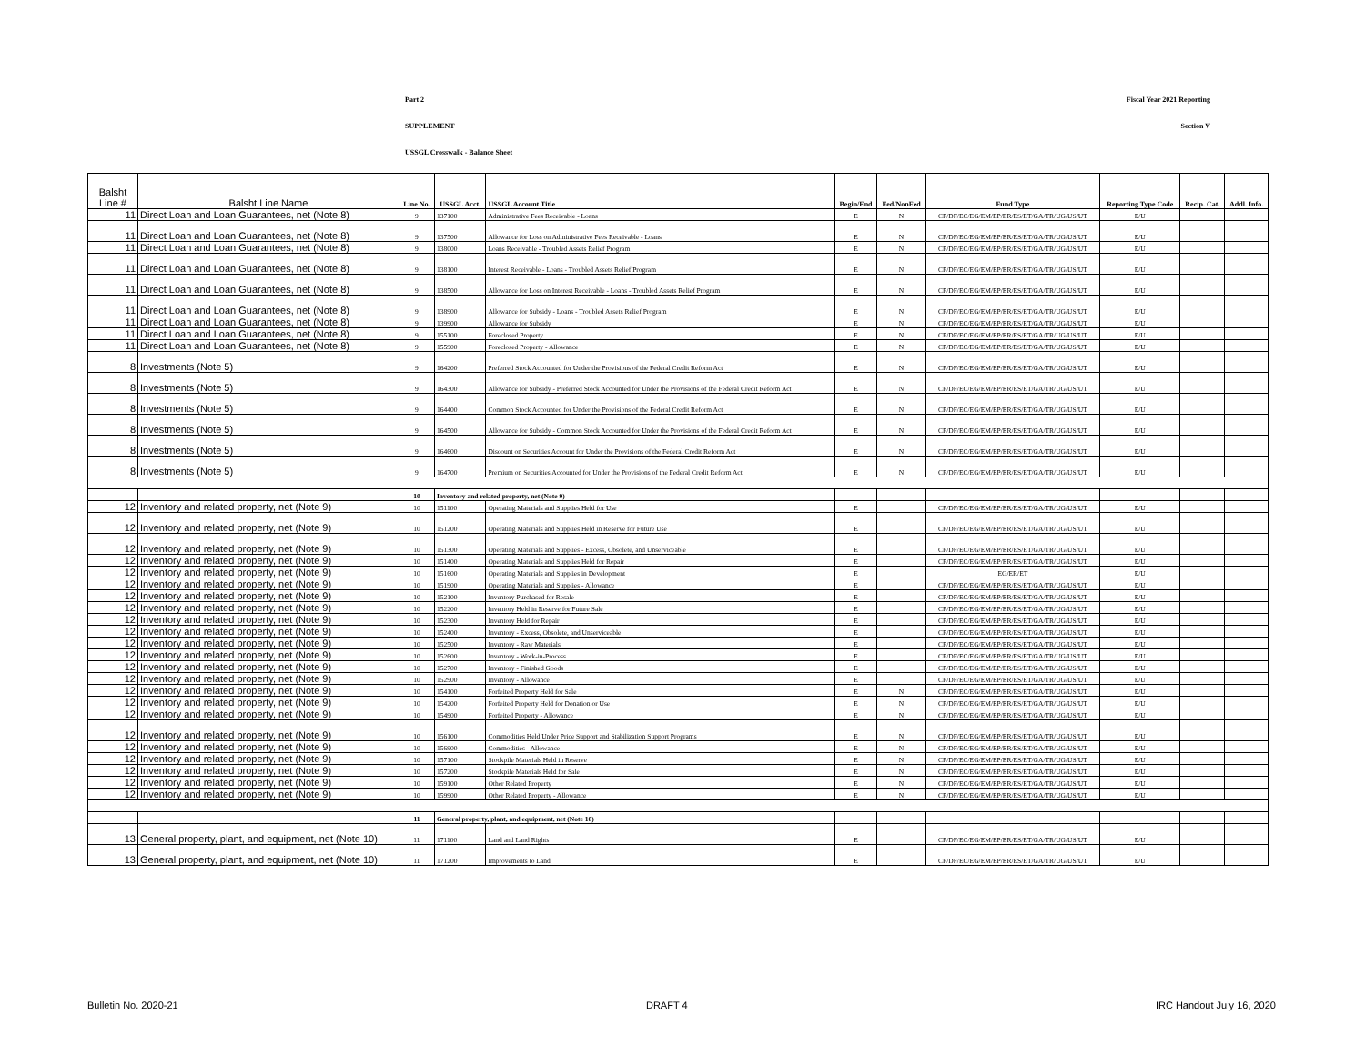Part 2
SUPPLEMENT
USSGL Crosswalk - Balance Sheet
Fiscal Year 2021 Reporting
Section V
| Balsht Line # | Balsht Line Name | Line No. | USSGL Acct. | USSGL Account Title | Begin/End | Fed/NonFed | Fund Type | Reporting Type Code | Recip. Cat. | Addl. Info. |
| --- | --- | --- | --- | --- | --- | --- | --- | --- | --- | --- |
| 11 | Direct Loan and Loan Guarantees, net (Note 8) | 9 | 137100 | Administrative Fees Receivable - Loans | E | N | CF/DF/EC/EG/EM/EP/ER/ES/ET/GA/TR/UG/US/UT | E/U | | |
| 11 | Direct Loan and Loan Guarantees, net (Note 8) | 9 | 137500 | Allowance for Loss on Administrative Fees Receivable - Loans | E | N | CF/DF/EC/EG/EM/EP/ER/ES/ET/GA/TR/UG/US/UT | E/U | | |
| 11 | Direct Loan and Loan Guarantees, net (Note 8) | 9 | 138000 | Loans Receivable - Troubled Assets Relief Program | E | N | CF/DF/EC/EG/EM/EP/ER/ES/ET/GA/TR/UG/US/UT | E/U | | |
| 11 | Direct Loan and Loan Guarantees, net (Note 8) | 9 | 138100 | Interest Receivable - Loans - Troubled Assets Relief Program | E | N | CF/DF/EC/EG/EM/EP/ER/ES/ET/GA/TR/UG/US/UT | E/U | | |
| 11 | Direct Loan and Loan Guarantees, net (Note 8) | 9 | 138500 | Allowance for Loss on Interest Receivable - Loans - Troubled Assets Relief Program | E | N | CF/DF/EC/EG/EM/EP/ER/ES/ET/GA/TR/UG/US/UT | E/U | | |
| 11 | Direct Loan and Loan Guarantees, net (Note 8) | 9 | 138900 | Allowance for Subsidy - Loans - Troubled Assets Relief Program | E | N | CF/DF/EC/EG/EM/EP/ER/ES/ET/GA/TR/UG/US/UT | E/U | | |
| 11 | Direct Loan and Loan Guarantees, net (Note 8) | 9 | 139900 | Allowance for Subsidy | E | N | CF/DF/EC/EG/EM/EP/ER/ES/ET/GA/TR/UG/US/UT | E/U | | |
| 11 | Direct Loan and Loan Guarantees, net (Note 8) | 9 | 155100 | Foreclosed Property | E | N | CF/DF/EC/EG/EM/EP/ER/ES/ET/GA/TR/UG/US/UT | E/U | | |
| 11 | Direct Loan and Loan Guarantees, net (Note 8) | 9 | 155900 | Foreclosed Property - Allowance | E | N | CF/DF/EC/EG/EM/EP/ER/ES/ET/GA/TR/UG/US/UT | E/U | | |
| 8 | Investments (Note 5) | 9 | 164200 | Preferred Stock Accounted for Under the Provisions of the Federal Credit Reform Act | E | N | CF/DF/EC/EG/EM/EP/ER/ES/ET/GA/TR/UG/US/UT | E/U | | |
| 8 | Investments (Note 5) | 9 | 164300 | Allowance for Subsidy - Preferred Stock Accounted for Under the Provisions of the Federal Credit Reform Act | E | N | CF/DF/EC/EG/EM/EP/ER/ES/ET/GA/TR/UG/US/UT | E/U | | |
| 8 | Investments (Note 5) | 9 | 164400 | Common Stock Accounted for Under the Provisions of the Federal Credit Reform Act | E | N | CF/DF/EC/EG/EM/EP/ER/ES/ET/GA/TR/UG/US/UT | E/U | | |
| 8 | Investments (Note 5) | 9 | 164500 | Allowance for Subsidy - Common Stock Accounted for Under the Provisions of the Federal Credit Reform Act | E | N | CF/DF/EC/EG/EM/EP/ER/ES/ET/GA/TR/UG/US/UT | E/U | | |
| 8 | Investments (Note 5) | 9 | 164600 | Discount on Securities Account for Under the Provisions of the Federal Credit Reform Act | E | N | CF/DF/EC/EG/EM/EP/ER/ES/ET/GA/TR/UG/US/UT | E/U | | |
| 8 | Investments (Note 5) | 9 | 164700 | Premium on Securities Accounted for Under the Provisions of the Federal Credit Reform Act | E | N | CF/DF/EC/EG/EM/EP/ER/ES/ET/GA/TR/UG/US/UT | E/U | | |
| | | 10 | Inventory and related property, net (Note 9) | | | | | | | |
| 12 | Inventory and related property, net (Note 9) | 10 | 151100 | Operating Materials and Supplies Held for Use | E | | CF/DF/EC/EG/EM/EP/ER/ES/ET/GA/TR/UG/US/UT | E/U | | |
| 12 | Inventory and related property, net (Note 9) | 10 | 151200 | Operating Materials and Supplies Held in Reserve for Future Use | E | | CF/DF/EC/EG/EM/EP/ER/ES/ET/GA/TR/UG/US/UT | E/U | | |
| 12 | Inventory and related property, net (Note 9) | 10 | 151300 | Operating Materials and Supplies - Excess, Obsolete, and Unserviceable | E | | CF/DF/EC/EG/EM/EP/ER/ES/ET/GA/TR/UG/US/UT | E/U | | |
| 12 | Inventory and related property, net (Note 9) | 10 | 151400 | Operating Materials and Supplies Held for Repair | E | | CF/DF/EC/EG/EM/EP/ER/ES/ET/GA/TR/UG/US/UT | E/U | | |
| 12 | Inventory and related property, net (Note 9) | 10 | 151600 | Operating Materials and Supplies in Development | E | | EG/ER/ET | E/U | | |
| 12 | Inventory and related property, net (Note 9) | 10 | 151900 | Operating Materials and Supplies - Allowance | E | | CF/DF/EC/EG/EM/EP/ER/ES/ET/GA/TR/UG/US/UT | E/U | | |
| 12 | Inventory and related property, net (Note 9) | 10 | 152100 | Inventory Purchased for Resale | E | | CF/DF/EC/EG/EM/EP/ER/ES/ET/GA/TR/UG/US/UT | E/U | | |
| 12 | Inventory and related property, net (Note 9) | 10 | 152200 | Inventory Held in Reserve for Future Sale | E | | CF/DF/EC/EG/EM/EP/ER/ES/ET/GA/TR/UG/US/UT | E/U | | |
| 12 | Inventory and related property, net (Note 9) | 10 | 152300 | Inventory Held for Repair | E | | CF/DF/EC/EG/EM/EP/ER/ES/ET/GA/TR/UG/US/UT | E/U | | |
| 12 | Inventory and related property, net (Note 9) | 10 | 152400 | Inventory - Excess, Obsolete, and Unserviceable | E | | CF/DF/EC/EG/EM/EP/ER/ES/ET/GA/TR/UG/US/UT | E/U | | |
| 12 | Inventory and related property, net (Note 9) | 10 | 152500 | Inventory - Raw Materials | E | | CF/DF/EC/EG/EM/EP/ER/ES/ET/GA/TR/UG/US/UT | E/U | | |
| 12 | Inventory and related property, net (Note 9) | 10 | 152600 | Inventory - Work-in-Process | E | | CF/DF/EC/EG/EM/EP/ER/ES/ET/GA/TR/UG/US/UT | E/U | | |
| 12 | Inventory and related property, net (Note 9) | 10 | 152700 | Inventory - Finished Goods | E | | CF/DF/EC/EG/EM/EP/ER/ES/ET/GA/TR/UG/US/UT | E/U | | |
| 12 | Inventory and related property, net (Note 9) | 10 | 152900 | Inventory - Allowance | E | | CF/DF/EC/EG/EM/EP/ER/ES/ET/GA/TR/UG/US/UT | E/U | | |
| 12 | Inventory and related property, net (Note 9) | 10 | 154100 | Forfeited Property Held for Sale | E | N | CF/DF/EC/EG/EM/EP/ER/ES/ET/GA/TR/UG/US/UT | E/U | | |
| 12 | Inventory and related property, net (Note 9) | 10 | 154200 | Forfeited Property Held for Donation or Use | E | N | CF/DF/EC/EG/EM/EP/ER/ES/ET/GA/TR/UG/US/UT | E/U | | |
| 12 | Inventory and related property, net (Note 9) | 10 | 154900 | Forfeited Property - Allowance | E | N | CF/DF/EC/EG/EM/EP/ER/ES/ET/GA/TR/UG/US/UT | E/U | | |
| 12 | Inventory and related property, net (Note 9) | 10 | 156100 | Commodities Held Under Price Support and Stabilization Support Programs | E | N | CF/DF/EC/EG/EM/EP/ER/ES/ET/GA/TR/UG/US/UT | E/U | | |
| 12 | Inventory and related property, net (Note 9) | 10 | 156900 | Commodities - Allowance | E | N | CF/DF/EC/EG/EM/EP/ER/ES/ET/GA/TR/UG/US/UT | E/U | | |
| 12 | Inventory and related property, net (Note 9) | 10 | 157100 | Stockpile Materials Held in Reserve | E | N | CF/DF/EC/EG/EM/EP/ER/ES/ET/GA/TR/UG/US/UT | E/U | | |
| 12 | Inventory and related property, net (Note 9) | 10 | 157200 | Stockpile Materials Held for Sale | E | N | CF/DF/EC/EG/EM/EP/ER/ES/ET/GA/TR/UG/US/UT | E/U | | |
| 12 | Inventory and related property, net (Note 9) | 10 | 159100 | Other Related Property | E | N | CF/DF/EC/EG/EM/EP/ER/ES/ET/GA/TR/UG/US/UT | E/U | | |
| 12 | Inventory and related property, net (Note 9) | 10 | 159900 | Other Related Property - Allowance | E | N | CF/DF/EC/EG/EM/EP/ER/ES/ET/GA/TR/UG/US/UT | E/U | | |
| | | 11 | General property, plant, and equipment, net (Note 10) | | | | | | | |
| 13 | General property, plant, and equipment, net (Note 10) | 11 | 171100 | Land and Land Rights | E | | CF/DF/EC/EG/EM/EP/ER/ES/ET/GA/TR/UG/US/UT | E/U | | |
| 13 | General property, plant, and equipment, net (Note 10) | 11 | 171200 | Improvements to Land | E | | CF/DF/EC/EG/EM/EP/ER/ES/ET/GA/TR/UG/US/UT | E/U | | |
Bulletin No. 2020-21 DRAFT 4 IRC Handout July 16, 2020